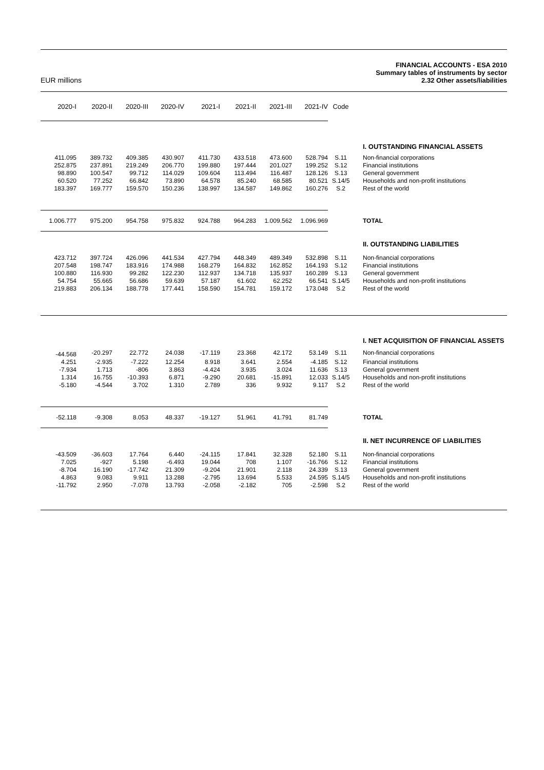EUR millions
FINANCIAL ACCOUNTS - ESA 2010
Summary tables of instruments by sector
2.32 Other assets/liabilities
| 2020-I | 2020-II | 2020-III | 2020-IV | 2021-I | 2021-II | 2021-III | 2021-IV | Code | |
| --- | --- | --- | --- | --- | --- | --- | --- | --- | --- |
| | | | | | | | | | I. OUTSTANDING FINANCIAL ASSETS |
| 411.095 | 389.732 | 409.385 | 430.907 | 411.730 | 433.518 | 473.600 | 528.794 | S.11 | Non-financial corporations |
| 252.875 | 237.891 | 219.249 | 206.770 | 199.880 | 197.444 | 201.027 | 199.252 | S.12 | Financial institutions |
| 98.890 | 100.547 | 99.712 | 114.029 | 109.604 | 113.494 | 116.487 | 128.126 | S.13 | General government |
| 60.520 | 77.252 | 66.842 | 73.890 | 64.578 | 85.240 | 68.585 | 80.521 | S.14/5 | Households and non-profit institutions |
| 183.397 | 169.777 | 159.570 | 150.236 | 138.997 | 134.587 | 149.862 | 160.276 | S.2 | Rest of the world |
| 1.006.777 | 975.200 | 954.758 | 975.832 | 924.788 | 964.283 | 1.009.562 | 1.096.969 | | TOTAL |
| | | | | | | | | | II. OUTSTANDING LIABILITIES |
| 423.712 | 397.724 | 426.096 | 441.534 | 427.794 | 448.349 | 489.349 | 532.898 | S.11 | Non-financial corporations |
| 207.548 | 198.747 | 183.916 | 174.988 | 168.279 | 164.832 | 162.852 | 164.193 | S.12 | Financial institutions |
| 100.880 | 116.930 | 99.282 | 122.230 | 112.937 | 134.718 | 135.937 | 160.289 | S.13 | General government |
| 54.754 | 55.665 | 56.686 | 59.639 | 57.187 | 61.602 | 62.252 | 66.541 | S.14/5 | Households and non-profit institutions |
| 219.883 | 206.134 | 188.778 | 177.441 | 158.590 | 154.781 | 159.172 | 173.048 | S.2 | Rest of the world |
| | | | | | | | | | I. NET ACQUISITION OF FINANCIAL ASSETS |
| -44.568 | -20.297 | 22.772 | 24.038 | -17.119 | 23.368 | 42.172 | 53.149 | S.11 | Non-financial corporations |
| 4.251 | -2.935 | -7.222 | 12.254 | 8.918 | 3.641 | 2.554 | -4.185 | S.12 | Financial institutions |
| -7.934 | 1.713 | -806 | 3.863 | -4.424 | 3.935 | 3.024 | 11.636 | S.13 | General government |
| 1.314 | 16.755 | -10.393 | 6.871 | -9.290 | 20.681 | -15.891 | 12.033 | S.14/5 | Households and non-profit institutions |
| -5.180 | -4.544 | 3.702 | 1.310 | 2.789 | 336 | 9.932 | 9.117 | S.2 | Rest of the world |
| -52.118 | -9.308 | 8.053 | 48.337 | -19.127 | 51.961 | 41.791 | 81.749 | | TOTAL |
| | | | | | | | | | II. NET INCURRENCE OF LIABILITIES |
| -43.509 | -36.603 | 17.764 | 6.440 | -24.115 | 17.841 | 32.328 | 52.180 | S.11 | Non-financial corporations |
| 7.025 | -927 | 5.198 | -6.493 | 19.044 | 708 | 1.107 | -16.766 | S.12 | Financial institutions |
| -8.704 | 16.190 | -17.742 | 21.309 | -9.204 | 21.901 | 2.118 | 24.339 | S.13 | General government |
| 4.863 | 9.083 | 9.911 | 13.288 | -2.795 | 13.694 | 5.533 | 24.595 | S.14/5 | Households and non-profit institutions |
| -11.792 | 2.950 | -7.078 | 13.793 | -2.058 | -2.182 | 705 | -2.598 | S.2 | Rest of the world |